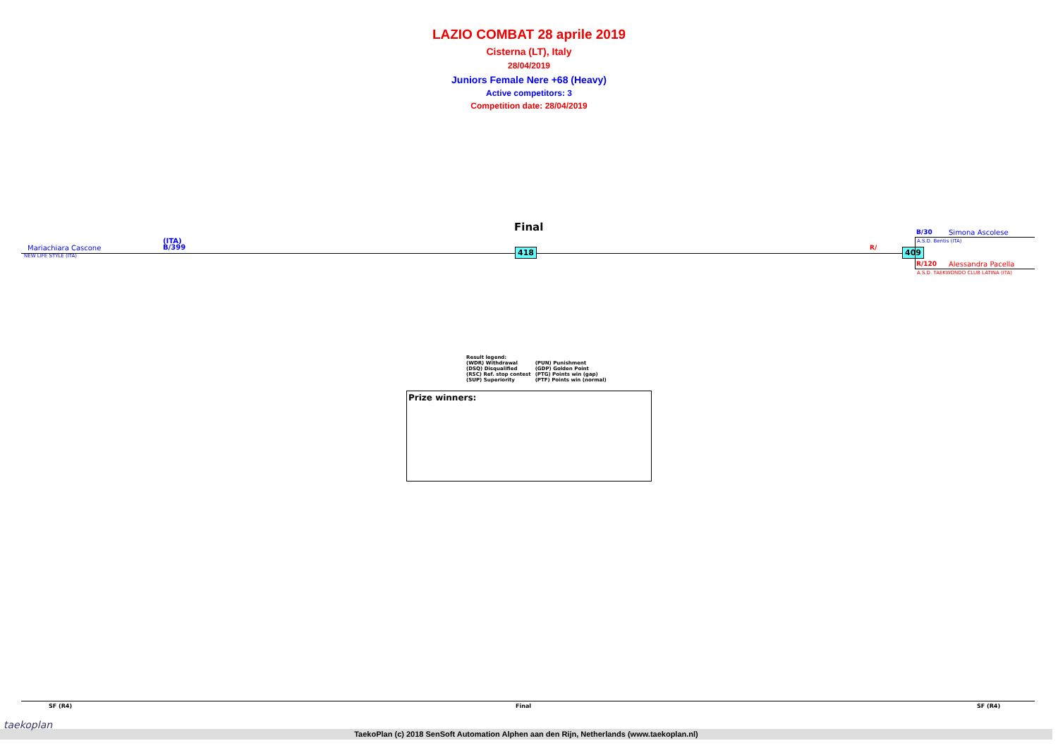LAZIO COMBAT 28 aprile 2019
Cisterna (LT), Italy
28/04/2019
Juniors Female Nere +68 (Heavy)
Active competitors: 3
Competition date: 28/04/2019
Final
Mariachiara Cascone
(ITA)
B/399
NEW LIFE STYLE (ITA)
418 R/ 409
B/30 Simona Ascolese
A.S.D. Bentis (ITA)
R/120 Alessandra Pacella
A.S.D. TAEKWONDO CLUB LATINA (ITA)
| Result legend: | |
| (WDR) Withdrawal | (PUN) Punishment |
| (DSQ) Disqualified | (GDP) Golden Point |
| (RSC) Ref. stop contest | (PTG) Points win (gap) |
| (SUP) Superiority | (PTF) Points win (normal) |
Prize winners:
SF (R4) Final SF (R4)
taekoplan
TaekoPlan (c) 2018 SenSoft Automation Alphen aan den Rijn, Netherlands (www.taekoplan.nl)